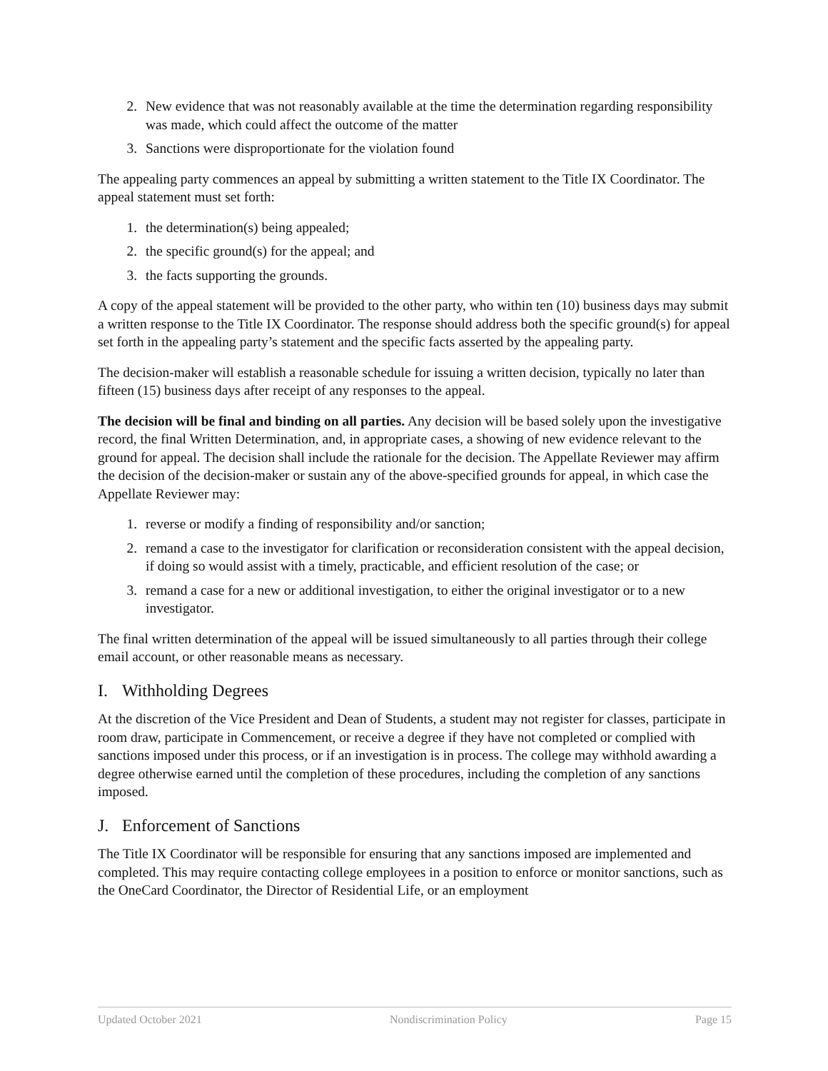2. New evidence that was not reasonably available at the time the determination regarding responsibility was made, which could affect the outcome of the matter
3. Sanctions were disproportionate for the violation found
The appealing party commences an appeal by submitting a written statement to the Title IX Coordinator. The appeal statement must set forth:
1. the determination(s) being appealed;
2. the specific ground(s) for the appeal; and
3. the facts supporting the grounds.
A copy of the appeal statement will be provided to the other party, who within ten (10) business days may submit a written response to the Title IX Coordinator. The response should address both the specific ground(s) for appeal set forth in the appealing party’s statement and the specific facts asserted by the appealing party.
The decision-maker will establish a reasonable schedule for issuing a written decision, typically no later than fifteen (15) business days after receipt of any responses to the appeal.
The decision will be final and binding on all parties. Any decision will be based solely upon the investigative record, the final Written Determination, and, in appropriate cases, a showing of new evidence relevant to the ground for appeal. The decision shall include the rationale for the decision. The Appellate Reviewer may affirm the decision of the decision-maker or sustain any of the above-specified grounds for appeal, in which case the Appellate Reviewer may:
1. reverse or modify a finding of responsibility and/or sanction;
2. remand a case to the investigator for clarification or reconsideration consistent with the appeal decision, if doing so would assist with a timely, practicable, and efficient resolution of the case; or
3. remand a case for a new or additional investigation, to either the original investigator or to a new investigator.
The final written determination of the appeal will be issued simultaneously to all parties through their college email account, or other reasonable means as necessary.
I. Withholding Degrees
At the discretion of the Vice President and Dean of Students, a student may not register for classes, participate in room draw, participate in Commencement, or receive a degree if they have not completed or complied with sanctions imposed under this process, or if an investigation is in process. The college may withhold awarding a degree otherwise earned until the completion of these procedures, including the completion of any sanctions imposed.
J. Enforcement of Sanctions
The Title IX Coordinator will be responsible for ensuring that any sanctions imposed are implemented and completed. This may require contacting college employees in a position to enforce or monitor sanctions, such as the OneCard Coordinator, the Director of Residential Life, or an employment
Updated October 2021 Nondiscrimination Policy Page 15